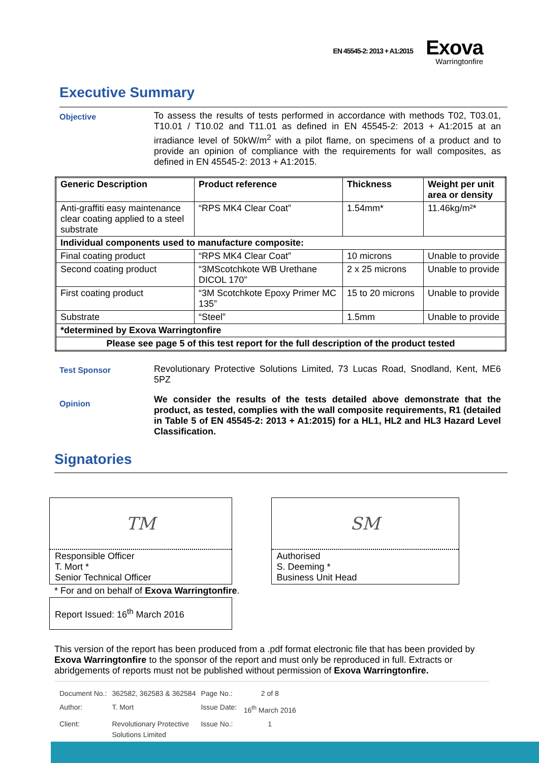EN 45545-2: 2013 + A1:2015
Exova
Warringtonfire
Executive Summary
Objective
To assess the results of tests performed in accordance with methods T02, T03.01, T10.01 / T10.02 and T11.01 as defined in EN 45545-2: 2013 + A1:2015 at an irradiance level of 50kW/m<sup>2</sup> with a pilot flame, on specimens of a product and to provide an opinion of compliance with the requirements for wall composites, as defined in EN 45545-2: 2013 + A1:2015.
| Generic Description | Product reference | Thickness | Weight per unit area or density |
| Anti-graffiti easy maintenance clear coating applied to a steel substrate | “RPS MK4 Clear Coat” | 1.54mm* | 11.46kg/m²* |
| Individual components used to manufacture composite: | | | |
| Final coating product | “RPS MK4 Clear Coat” | 10 microns | Unable to provide |
| Second coating product | “3MScotchkote WB Urethane DICOL 170” | 2 x 25 microns | Unable to provide |
| First coating product | “3M Scotchkote Epoxy Primer MC 135” | 15 to 20 microns | Unable to provide |
| Substrate | “Steel” | 1.5mm | Unable to provide |
| *determined by Exova Warringtonfire | | | |
| Please see page 5 of this test report for the full description of the product tested | | | |
Test Sponsor
Revolutionary Protective Solutions Limited, 73 Lucas Road, Snodland, Kent, ME6 5PZ
Opinion
We consider the results of the tests detailed above demonstrate that the product, as tested, complies with the wall composite requirements, R1 (detailed in Table 5 of EN 45545-2: 2013 + A1:2015) for a HL1, HL2 and HL3 Hazard Level Classification.
Signatories
TM
Responsible Officer
T. Mort *
Senior Technical Officer
* For and on behalf of Exova Warringtonfire.
Report Issued: 16<sup>th</sup> March 2016
SM
Authorised
S. Deeming *
Business Unit Head
This version of the report has been produced from a .pdf format electronic file that has been provided by Exova Warringtonfire to the sponsor of the report and must only be reproduced in full. Extracts or abridgements of reports must not be published without permission of Exova Warringtonfire.
| Document No.: | 362582, 362583 & 362584 | Page No.: | 2 of 8 |
| Author: | T. Mort | Issue Date: | 16<sup>th</sup> March 2016 |
| Client: | Revolutionary Protective Solutions Limited | Issue No.: | 1 |